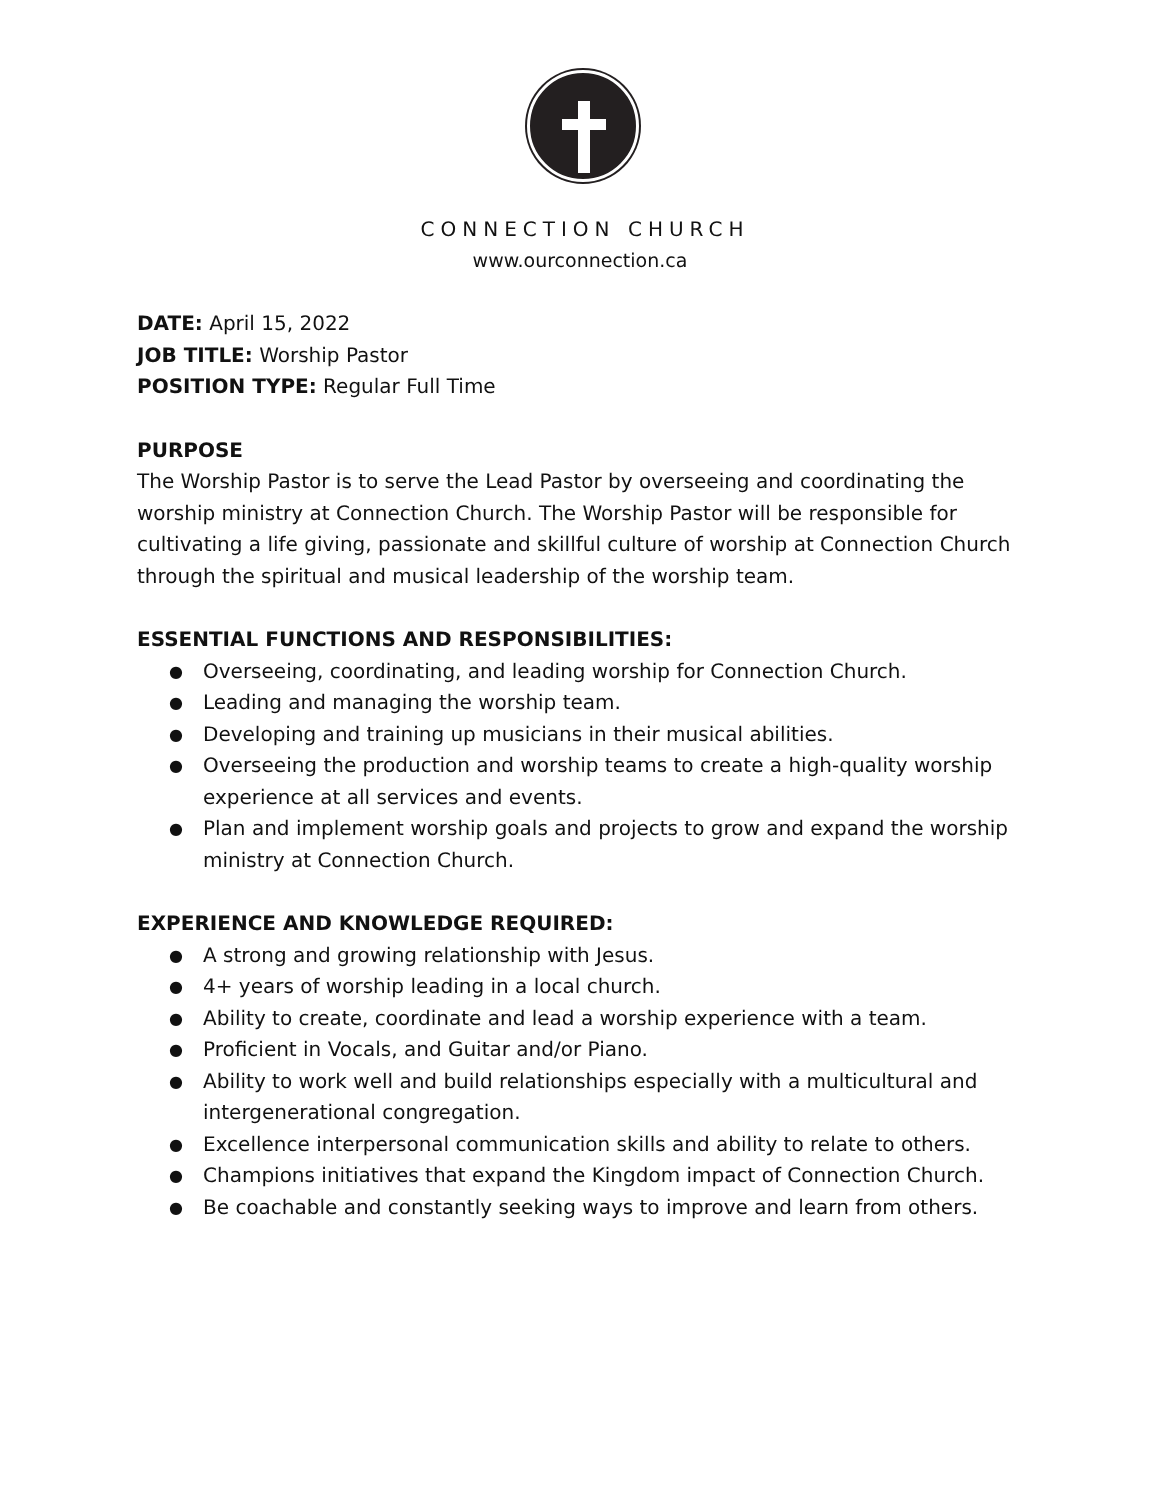CONNECTION CHURCH
www.ourconnection.ca
DATE: April 15, 2022
JOB TITLE: Worship Pastor
POSITION TYPE: Regular Full Time
PURPOSE
The Worship Pastor is to serve the Lead Pastor by overseeing and coordinating the worship ministry at Connection Church. The Worship Pastor will be responsible for cultivating a life giving, passionate and skillful culture of worship at Connection Church through the spiritual and musical leadership of the worship team.
ESSENTIAL FUNCTIONS AND RESPONSIBILITIES:
● Overseeing, coordinating, and leading worship for Connection Church.
● Leading and managing the worship team.
● Developing and training up musicians in their musical abilities.
● Overseeing the production and worship teams to create a high-quality worship experience at all services and events.
● Plan and implement worship goals and projects to grow and expand the worship ministry at Connection Church.
EXPERIENCE AND KNOWLEDGE REQUIRED:
● A strong and growing relationship with Jesus.
● 4+ years of worship leading in a local church.
● Ability to create, coordinate and lead a worship experience with a team.
● Proficient in Vocals, and Guitar and/or Piano.
● Ability to work well and build relationships especially with a multicultural and intergenerational congregation.
● Excellence interpersonal communication skills and ability to relate to others.
● Champions initiatives that expand the Kingdom impact of Connection Church.
● Be coachable and constantly seeking ways to improve and learn from others.